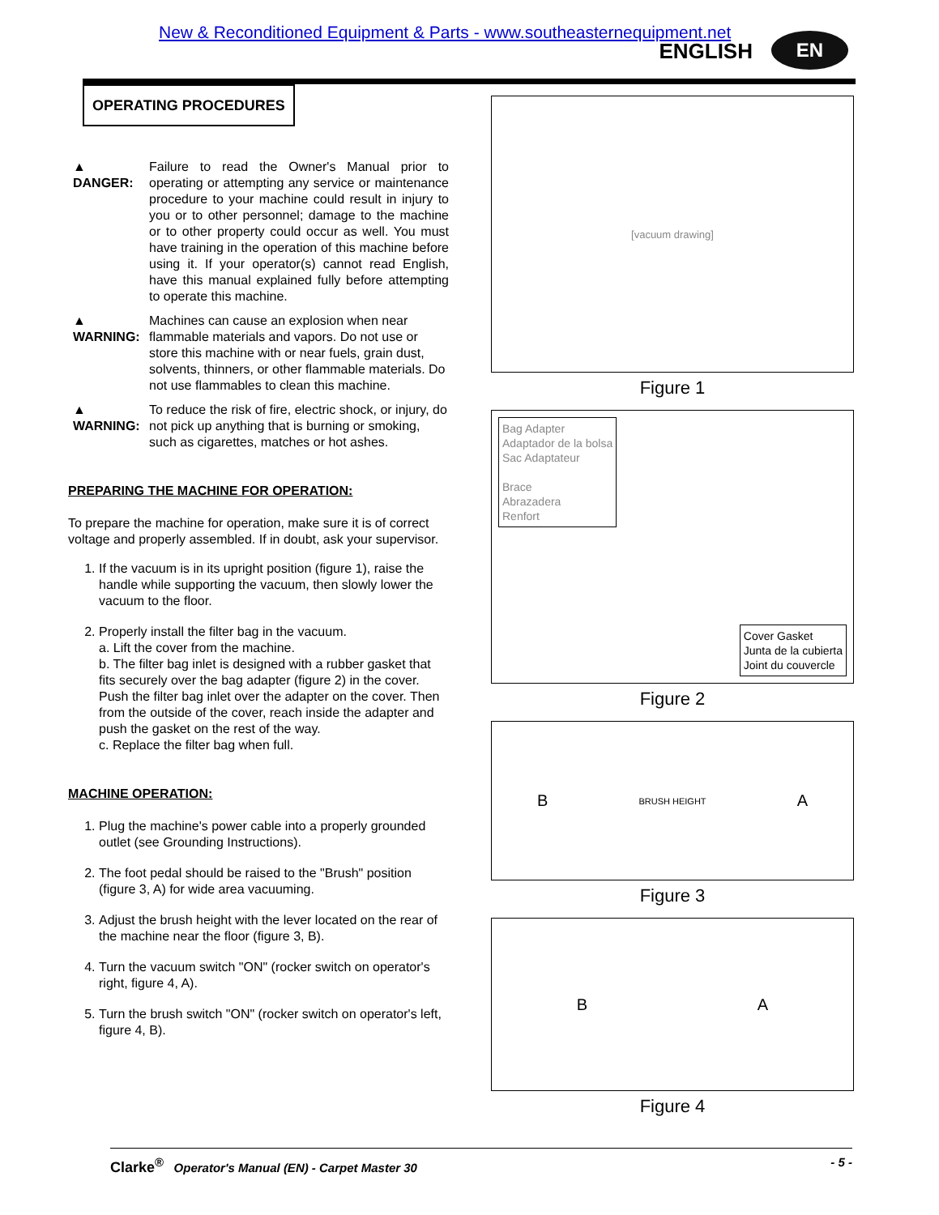New & Reconditioned Equipment & Parts - www.southeasternequipment.net
ENGLISH EN
OPERATING PROCEDURES
▲ DANGER: Failure to read the Owner's Manual prior to operating or attempting any service or maintenance procedure to your machine could result in injury to you or to other personnel; damage to the machine or to other property could occur as well. You must have training in the operation of this machine before using it. If your operator(s) cannot read English, have this manual explained fully before attempting to operate this machine.
▲ WARNING: Machines can cause an explosion when near flammable materials and vapors. Do not use or store this machine with or near fuels, grain dust, solvents, thinners, or other flammable materials. Do not use flammables to clean this machine.
▲ WARNING: To reduce the risk of fire, electric shock, or injury, do not pick up anything that is burning or smoking, such as cigarettes, matches or hot ashes.
PREPARING THE MACHINE FOR OPERATION:
To prepare the machine for operation, make sure it is of correct voltage and properly assembled. If in doubt, ask your supervisor.
1. If the vacuum is in its upright position (figure 1), raise the handle while supporting the vacuum, then slowly lower the vacuum to the floor.
2. Properly install the filter bag in the vacuum.
a. Lift the cover from the machine.
b. The filter bag inlet is designed with a rubber gasket that fits securely over the bag adapter (figure 2) in the cover. Push the filter bag inlet over the adapter on the cover. Then from the outside of the cover, reach inside the adapter and push the gasket on the rest of the way.
c. Replace the filter bag when full.
MACHINE OPERATION:
1. Plug the machine's power cable into a properly grounded outlet (see Grounding Instructions).
2. The foot pedal should be raised to the "Brush" position (figure 3, A) for wide area vacuuming.
3. Adjust the brush height with the lever located on the rear of the machine near the floor (figure 3, B).
4. Turn the vacuum switch "ON" (rocker switch on operator's right, figure 4, A).
5. Turn the brush switch "ON" (rocker switch on operator's left, figure 4, B).
[vacuum drawing]
Figure 1
Bag Adapter
Adaptador de la bolsa
Sac Adaptateur
Brace
Abrazadera
Renfort
Cover Gasket
Junta de la cubierta
Joint du couvercle
Figure 2
B BRUSH HEIGHT A
Figure 3
B A
Figure 4
Clarke<sup>®</sup> Operator's Manual (EN) - Carpet Master 30 - 5 -